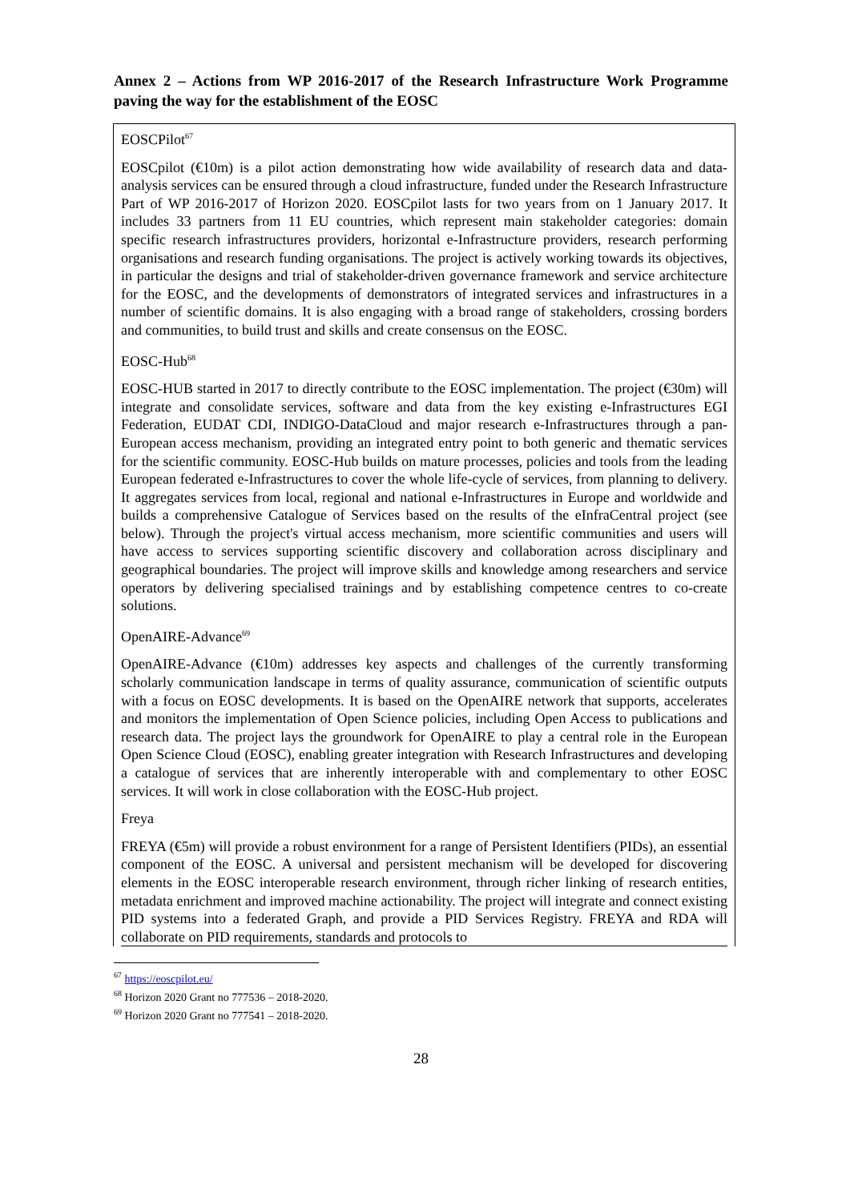Annex 2 – Actions from WP 2016-2017 of the Research Infrastructure Work Programme paving the way for the establishment of the EOSC
EOSCPilot<sup>67</sup>
EOSCpilot (€10m) is a pilot action demonstrating how wide availability of research data and data-analysis services can be ensured through a cloud infrastructure, funded under the Research Infrastructure Part of WP 2016-2017 of Horizon 2020. EOSCpilot lasts for two years from on 1 January 2017. It includes 33 partners from 11 EU countries, which represent main stakeholder categories: domain specific research infrastructures providers, horizontal e-Infrastructure providers, research performing organisations and research funding organisations. The project is actively working towards its objectives, in particular the designs and trial of stakeholder-driven governance framework and service architecture for the EOSC, and the developments of demonstrators of integrated services and infrastructures in a number of scientific domains. It is also engaging with a broad range of stakeholders, crossing borders and communities, to build trust and skills and create consensus on the EOSC.
EOSC-Hub<sup>68</sup>
EOSC-HUB started in 2017 to directly contribute to the EOSC implementation. The project (€30m) will integrate and consolidate services, software and data from the key existing e-Infrastructures EGI Federation, EUDAT CDI, INDIGO-DataCloud and major research e-Infrastructures through a pan-European access mechanism, providing an integrated entry point to both generic and thematic services for the scientific community. EOSC-Hub builds on mature processes, policies and tools from the leading European federated e-Infrastructures to cover the whole life-cycle of services, from planning to delivery. It aggregates services from local, regional and national e-Infrastructures in Europe and worldwide and builds a comprehensive Catalogue of Services based on the results of the eInfraCentral project (see below). Through the project's virtual access mechanism, more scientific communities and users will have access to services supporting scientific discovery and collaboration across disciplinary and geographical boundaries. The project will improve skills and knowledge among researchers and service operators by delivering specialised trainings and by establishing competence centres to co-create solutions.
OpenAIRE-Advance<sup>69</sup>
OpenAIRE-Advance (€10m) addresses key aspects and challenges of the currently transforming scholarly communication landscape in terms of quality assurance, communication of scientific outputs with a focus on EOSC developments. It is based on the OpenAIRE network that supports, accelerates and monitors the implementation of Open Science policies, including Open Access to publications and research data. The project lays the groundwork for OpenAIRE to play a central role in the European Open Science Cloud (EOSC), enabling greater integration with Research Infrastructures and developing a catalogue of services that are inherently interoperable with and complementary to other EOSC services. It will work in close collaboration with the EOSC-Hub project.
Freya
FREYA (€5m) will provide a robust environment for a range of Persistent Identifiers (PIDs), an essential component of the EOSC. A universal and persistent mechanism will be developed for discovering elements in the EOSC interoperable research environment, through richer linking of research entities, metadata enrichment and improved machine actionability. The project will integrate and connect existing PID systems into a federated Graph, and provide a PID Services Registry. FREYA and RDA will collaborate on PID requirements, standards and protocols to
<sup>67</sup> https://eoscpilot.eu/
<sup>68</sup> Horizon 2020 Grant no 777536 – 2018-2020.
<sup>69</sup> Horizon 2020 Grant no 777541 – 2018-2020.
28